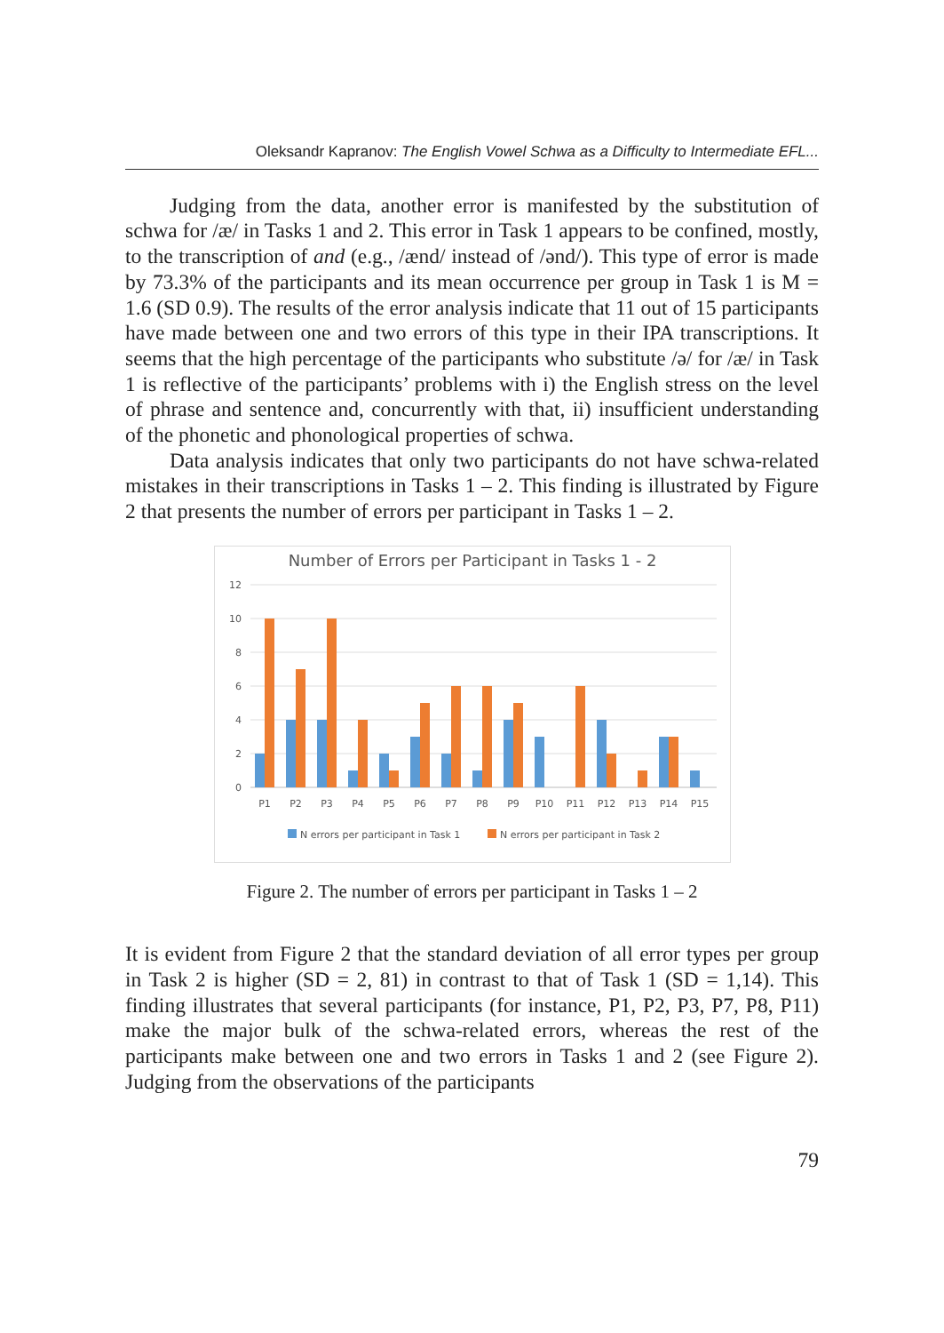Oleksandr Kapranov: The English Vowel Schwa as a Difficulty to Intermediate EFL...
Judging from the data, another error is manifested by the substitution of schwa for /æ/ in Tasks 1 and 2. This error in Task 1 appears to be confined, mostly, to the transcription of and (e.g., /ænd/ instead of /ənd/). This type of error is made by 73.3% of the participants and its mean occurrence per group in Task 1 is M = 1.6 (SD 0.9). The results of the error analysis indicate that 11 out of 15 participants have made between one and two errors of this type in their IPA transcriptions. It seems that the high percentage of the participants who substitute /ə/ for /æ/ in Task 1 is reflective of the participants’ problems with i) the English stress on the level of phrase and sentence and, concurrently with that, ii) insufficient understanding of the phonetic and phonological properties of schwa.
Data analysis indicates that only two participants do not have schwa-related mistakes in their transcriptions in Tasks 1 – 2. This finding is illustrated by Figure 2 that presents the number of errors per participant in Tasks 1 – 2.
Number of Errors per Participant in Tasks 1 - 2
12
10
8
6
4
2
0
P1
P2
P3
P4
P5
P6
P7
P8
P9
P10
P11
P12
P13
P14
P15
N errors per participant in Task 1
N errors per participant in Task 2
Figure 2. The number of errors per participant in Tasks 1 – 2
It is evident from Figure 2 that the standard deviation of all error types per group in Task 2 is higher (SD = 2, 81) in contrast to that of Task 1 (SD = 1,14). This finding illustrates that several participants (for instance, P1, P2, P3, P7, P8, P11) make the major bulk of the schwa-related errors, whereas the rest of the participants make between one and two errors in Tasks 1 and 2 (see Figure 2). Judging from the observations of the participants
79